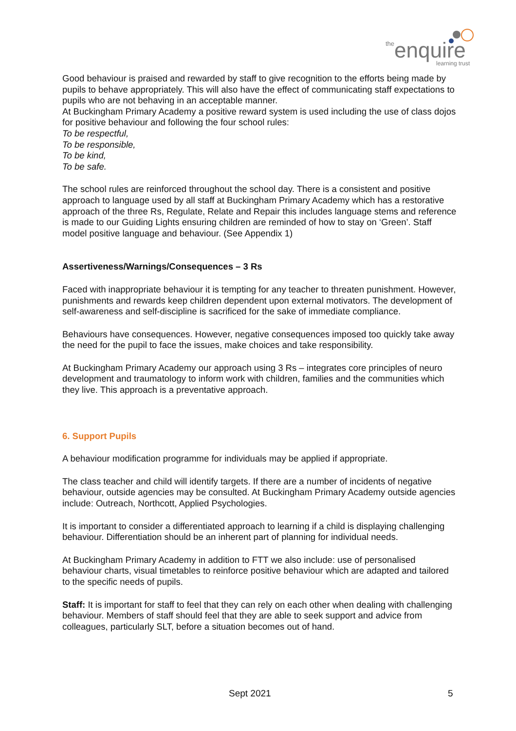the
enquire
learning trust
Good behaviour is praised and rewarded by staff to give recognition to the efforts being made by pupils to behave appropriately. This will also have the effect of communicating staff expectations to pupils who are not behaving in an acceptable manner.
At Buckingham Primary Academy a positive reward system is used including the use of class dojos for positive behaviour and following the four school rules:
To be respectful,
To be responsible,
To be kind,
To be safe.
The school rules are reinforced throughout the school day. There is a consistent and positive approach to language used by all staff at Buckingham Primary Academy which has a restorative approach of the three Rs, Regulate, Relate and Repair this includes language stems and reference is made to our Guiding Lights ensuring children are reminded of how to stay on ‘Green’. Staff model positive language and behaviour. (See Appendix 1)
Assertiveness/Warnings/Consequences – 3 Rs
Faced with inappropriate behaviour it is tempting for any teacher to threaten punishment. However, punishments and rewards keep children dependent upon external motivators. The development of self-awareness and self-discipline is sacrificed for the sake of immediate compliance.
Behaviours have consequences. However, negative consequences imposed too quickly take away the need for the pupil to face the issues, make choices and take responsibility.
At Buckingham Primary Academy our approach using 3 Rs – integrates core principles of neuro development and traumatology to inform work with children, families and the communities which they live. This approach is a preventative approach.
6. Support Pupils
A behaviour modification programme for individuals may be applied if appropriate.
The class teacher and child will identify targets. If there are a number of incidents of negative behaviour, outside agencies may be consulted. At Buckingham Primary Academy outside agencies include: Outreach, Northcott, Applied Psychologies.
It is important to consider a differentiated approach to learning if a child is displaying challenging behaviour. Differentiation should be an inherent part of planning for individual needs.
At Buckingham Primary Academy in addition to FTT we also include: use of personalised behaviour charts, visual timetables to reinforce positive behaviour which are adapted and tailored to the specific needs of pupils.
Staff: It is important for staff to feel that they can rely on each other when dealing with challenging behaviour. Members of staff should feel that they are able to seek support and advice from colleagues, particularly SLT, before a situation becomes out of hand.
Sept 2021 5